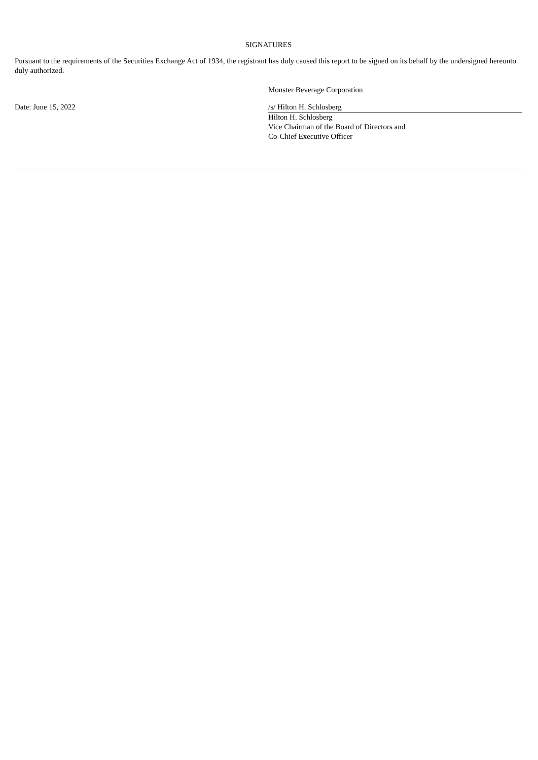SIGNATURES
Pursuant to the requirements of the Securities Exchange Act of 1934, the registrant has duly caused this report to be signed on its behalf by the undersigned hereunto duly authorized.
Monster Beverage Corporation
Date: June 15, 2022 /s/ Hilton H. Schlosberg
Hilton H. Schlosberg
Vice Chairman of the Board of Directors and
Co-Chief Executive Officer